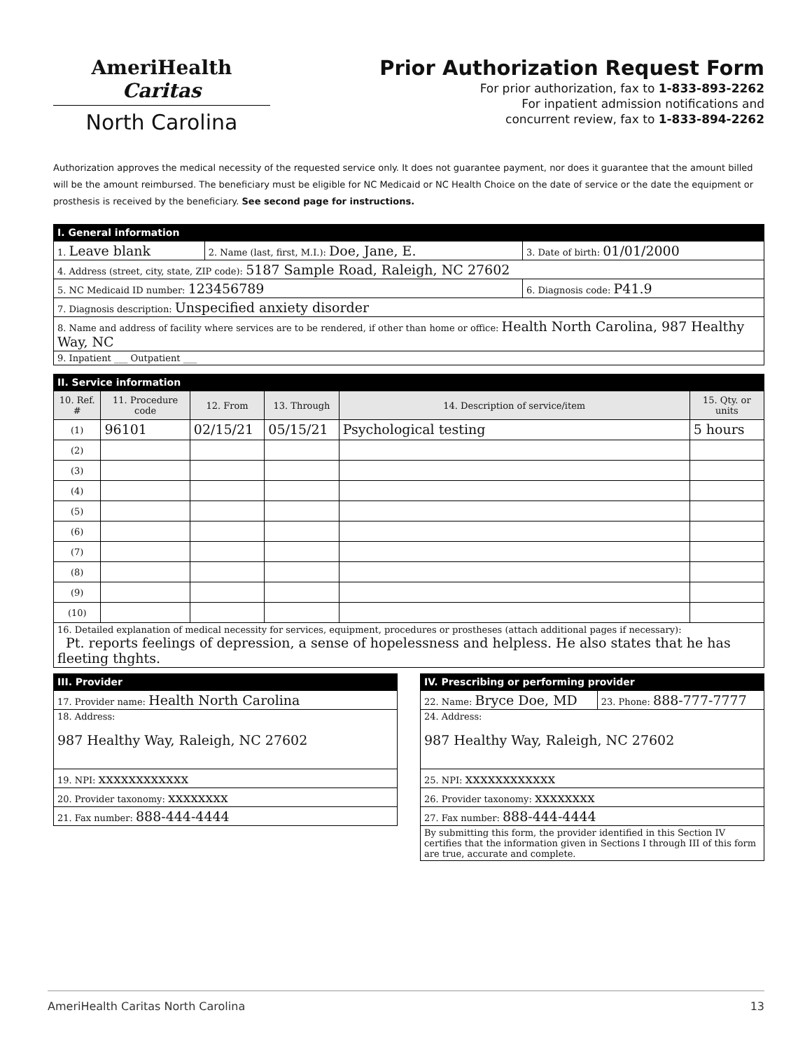AmeriHealth Caritas
North Carolina
Prior Authorization Request Form
For prior authorization, fax to 1-833-893-2262
For inpatient admission notifications and
concurrent review, fax to 1-833-894-2262
Authorization approves the medical necessity of the requested service only. It does not guarantee payment, nor does it guarantee that the amount billed will be the amount reimbursed. The beneficiary must be eligible for NC Medicaid or NC Health Choice on the date of service or the date the equipment or prosthesis is received by the beneficiary. See second page for instructions.
I. General information
| 1. Leave blank | 2. Name (last, first, M.I.): Doe, Jane, E. | 3. Date of birth: 01/01/2000 |
| 4. Address (street, city, state, ZIP code): 5187 Sample Road, Raleigh, NC 27602 | | |
| 5. NC Medicaid ID number: 123456789 | | 6. Diagnosis code: P41.9 |
| 7. Diagnosis description: Unspecified anxiety disorder | | |
| 8. Name and address of facility where services are to be rendered, if other than home or office: Health North Carolina, 987 Healthy Way, NC | | |
| 9. Inpatient ___ Outpatient ___ | | |
II. Service information
| 10. Ref. # | 11. Procedure code | 12. From | 13. Through | 14. Description of service/item | 15. Qty. or units |
| --- | --- | --- | --- | --- | --- |
| (1) | 96101 | 02/15/21 | 05/15/21 | Psychological testing | 5 hours |
| (2) | | | | | |
| (3) | | | | | |
| (4) | | | | | |
| (5) | | | | | |
| (6) | | | | | |
| (7) | | | | | |
| (8) | | | | | |
| (9) | | | | | |
| (10) | | | | | |
| 16. Detailed explanation of medical necessity for services, equipment, procedures or prostheses (attach additional pages if necessary): Pt. reports feelings of depression, a sense of hopelessness and helpless. He also states that he has fleeting thghts. | | | | | |
III. Provider
| 17. Provider name: Health North Carolina |
| 18. Address: 987 Healthy Way, Raleigh, NC 27602 |
| 19. NPI: xxxxxxxxxxxx |
| 20. Provider taxonomy: xxxxxxxx |
| 21. Fax number: 888-444-4444 |
IV. Prescribing or performing provider
| 22. Name: Bryce Doe, MD | 23. Phone: 888-777-7777 |
| 24. Address: 987 Healthy Way, Raleigh, NC 27602 | |
| 25. NPI: xxxxxxxxxxxx | |
| 26. Provider taxonomy: xxxxxxxx | |
| 27. Fax number: 888-444-4444 | |
| By submitting this form, the provider identified in this Section IV certifies that the information given in Sections I through III of this form are true, accurate and complete. | |
AmeriHealth Caritas North Carolina 13